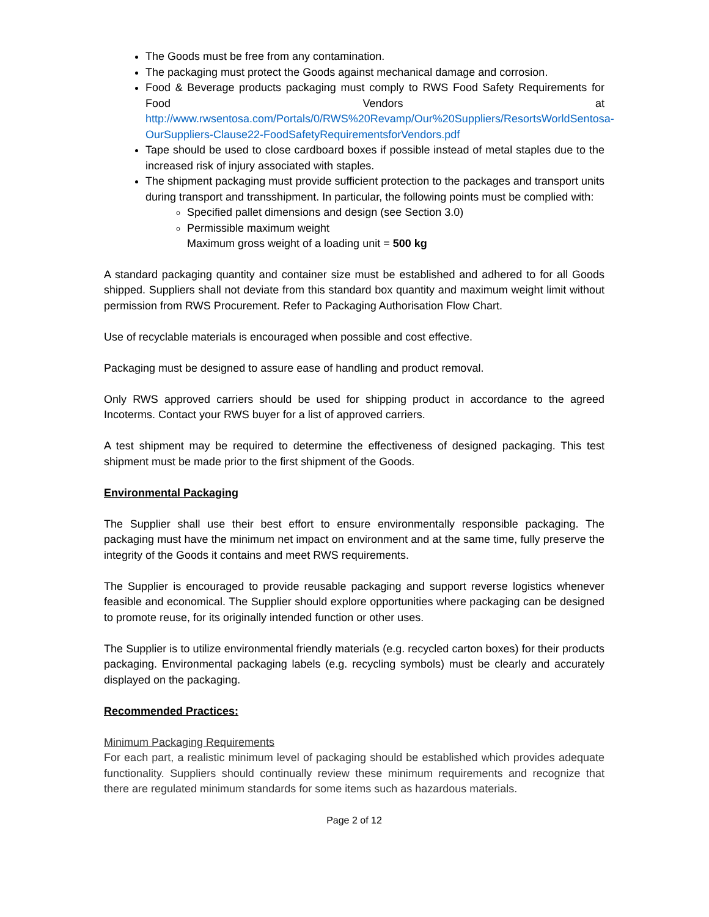The Goods must be free from any contamination.
The packaging must protect the Goods against mechanical damage and corrosion.
Food & Beverage products packaging must comply to RWS Food Safety Requirements for Food Vendors at http://www.rwsentosa.com/Portals/0/RWS%20Revamp/Our%20Suppliers/ResortsWorldSentosa-OurSuppliers-Clause22-FoodSafetyRequirementsforVendors.pdf
Tape should be used to close cardboard boxes if possible instead of metal staples due to the increased risk of injury associated with staples.
The shipment packaging must provide sufficient protection to the packages and transport units during transport and transshipment. In particular, the following points must be complied with:
Specified pallet dimensions and design (see Section 3.0)
Permissible maximum weight
Maximum gross weight of a loading unit = 500 kg
A standard packaging quantity and container size must be established and adhered to for all Goods shipped. Suppliers shall not deviate from this standard box quantity and maximum weight limit without permission from RWS Procurement. Refer to Packaging Authorisation Flow Chart.
Use of recyclable materials is encouraged when possible and cost effective.
Packaging must be designed to assure ease of handling and product removal.
Only RWS approved carriers should be used for shipping product in accordance to the agreed Incoterms. Contact your RWS buyer for a list of approved carriers.
A test shipment may be required to determine the effectiveness of designed packaging. This test shipment must be made prior to the first shipment of the Goods.
Environmental Packaging
The Supplier shall use their best effort to ensure environmentally responsible packaging. The packaging must have the minimum net impact on environment and at the same time, fully preserve the integrity of the Goods it contains and meet RWS requirements.
The Supplier is encouraged to provide reusable packaging and support reverse logistics whenever feasible and economical. The Supplier should explore opportunities where packaging can be designed to promote reuse, for its originally intended function or other uses.
The Supplier is to utilize environmental friendly materials (e.g. recycled carton boxes) for their products packaging. Environmental packaging labels (e.g. recycling symbols) must be clearly and accurately displayed on the packaging.
Recommended Practices:
Minimum Packaging Requirements
For each part, a realistic minimum level of packaging should be established which provides adequate functionality. Suppliers should continually review these minimum requirements and recognize that there are regulated minimum standards for some items such as hazardous materials.
Page 2 of 12